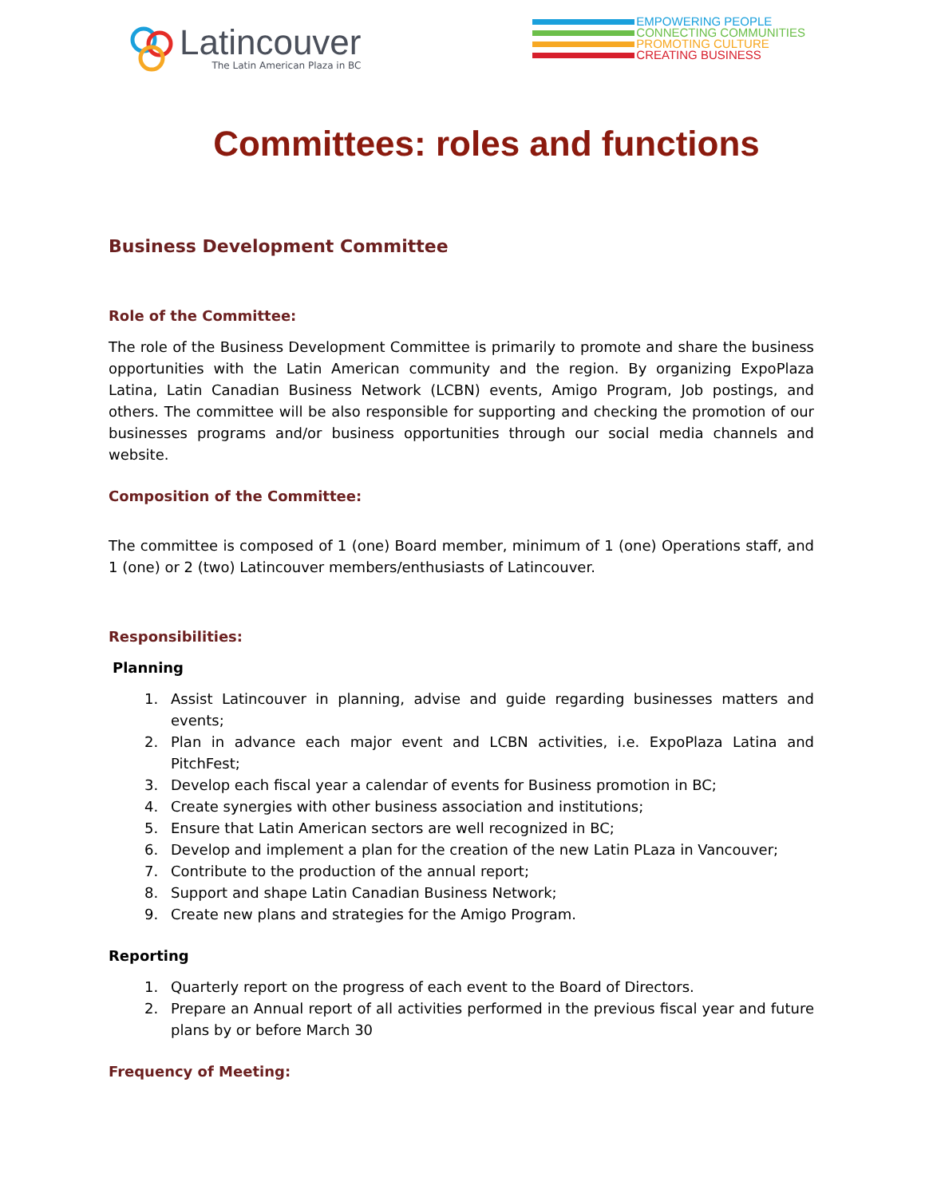Latincouver
The Latin American Plaza in BC
EMPOWERING PEOPLE
CONNECTING COMMUNITIES
PROMOTING CULTURE
CREATING BUSINESS
Committees: roles and functions
Business Development Committee
Role of the Committee:
The role of the Business Development Committee is primarily to promote and share the business opportunities with the Latin American community and the region. By organizing ExpoPlaza Latina, Latin Canadian Business Network (LCBN) events, Amigo Program, Job postings, and others. The committee will be also responsible for supporting and checking the promotion of our businesses programs and/or business opportunities through our social media channels and website.
Composition of the Committee:
The committee is composed of 1 (one) Board member, minimum of 1 (one) Operations staff, and 1 (one) or 2 (two) Latincouver members/enthusiasts of Latincouver.
Responsibilities:
Planning
1. Assist Latincouver in planning, advise and guide regarding businesses matters and events;
2. Plan in advance each major event and LCBN activities, i.e. ExpoPlaza Latina and PitchFest;
3. Develop each fiscal year a calendar of events for Business promotion in BC;
4. Create synergies with other business association and institutions;
5. Ensure that Latin American sectors are well recognized in BC;
6. Develop and implement a plan for the creation of the new Latin PLaza in Vancouver;
7. Contribute to the production of the annual report;
8. Support and shape Latin Canadian Business Network;
9. Create new plans and strategies for the Amigo Program.
Reporting
1. Quarterly report on the progress of each event to the Board of Directors.
2. Prepare an Annual report of all activities performed in the previous fiscal year and future plans by or before March 30
Frequency of Meeting: